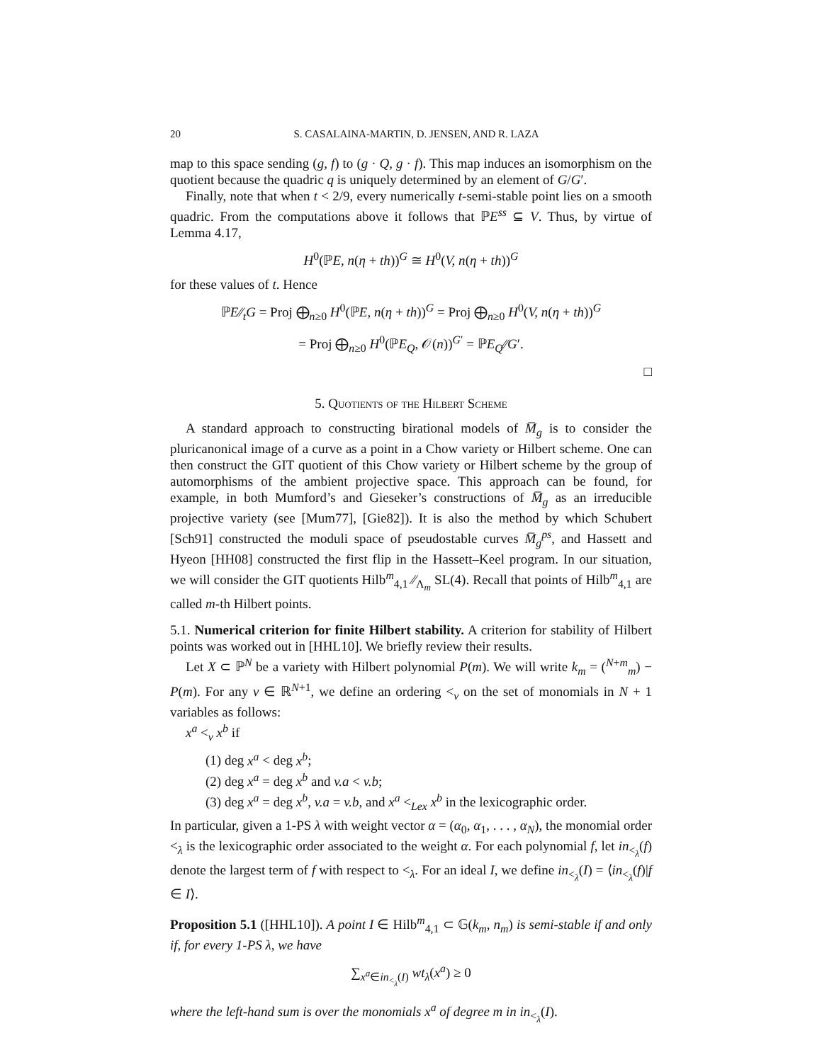20 S. CASALAINA-MARTIN, D. JENSEN, AND R. LAZA
map to this space sending (g, f) to (g · Q, g · f). This map induces an isomorphism on the quotient because the quadric q is uniquely determined by an element of G/G′.
Finally, note that when t < 2/9, every numerically t-semi-stable point lies on a smooth quadric. From the computations above it follows that ℙE<sup>ss</sup> ⊆ V. Thus, by virtue of Lemma 4.17,
H<sup>0</sup>(ℙE, n(η + th))<sup>G</sup> ≅ H<sup>0</sup>(V, n(η + th))<sup>G</sup>
for these values of t. Hence
ℙE∕∕<sub>t</sub>G = Proj ⨁<sub>n≥0</sub> H<sup>0</sup>(ℙE, n(η + th))<sup>G</sup> = Proj ⨁<sub>n≥0</sub> H<sup>0</sup>(V, n(η + th))<sup>G</sup>
= Proj ⨁<sub>n≥0</sub> H<sup>0</sup>(ℙE<sub>Q</sub>, 𝒪(n))<sup>G′</sup> = ℙE<sub>Q</sub>∕∕G′.
□
5. Quotients of the Hilbert Scheme
A standard approach to constructing birational models of M̅<sub>g</sub> is to consider the pluricanonical image of a curve as a point in a Chow variety or Hilbert scheme. One can then construct the GIT quotient of this Chow variety or Hilbert scheme by the group of automorphisms of the ambient projective space. This approach can be found, for example, in both Mumford’s and Gieseker’s constructions of M̅<sub>g</sub> as an irreducible projective variety (see [Mum77], [Gie82]). It is also the method by which Schubert [Sch91] constructed the moduli space of pseudostable curves M̅<sub>g</sub><sup>ps</sup>, and Hassett and Hyeon [HH08] constructed the first flip in the Hassett–Keel program. In our situation, we will consider the GIT quotients Hilb<sup>m</sup><sub>4,1</sub> ∕∕<sub>Λ<sub>m</sub></sub> SL(4). Recall that points of Hilb<sup>m</sup><sub>4,1</sub> are called m-th Hilbert points.
5.1. Numerical criterion for finite Hilbert stability. A criterion for stability of Hilbert points was worked out in [HHL10]. We briefly review their results.
Let X ⊂ ℙ<sup>N</sup> be a variety with Hilbert polynomial P(m). We will write k<sub>m</sub> = (<sup>N+m</sup><sub>m</sub>) − P(m). For any v ∈ ℝ<sup>N+1</sup>, we define an ordering <<sub>v</sub> on the set of monomials in N + 1 variables as follows:
x<sup>a</sup> <<sub>v</sub> x<sup>b</sup> if
(1) deg x<sup>a</sup> < deg x<sup>b</sup>;
(2) deg x<sup>a</sup> = deg x<sup>b</sup> and v.a < v.b;
(3) deg x<sup>a</sup> = deg x<sup>b</sup>, v.a = v.b, and x<sup>a</sup> <<sub>Lex</sub> x<sup>b</sup> in the lexicographic order.
In particular, given a 1-PS λ with weight vector α = (α<sub>0</sub>, α<sub>1</sub>, . . . , α<sub>N</sub>), the monomial order <<sub>λ</sub> is the lexicographic order associated to the weight α. For each polynomial f, let in<sub><<sub>λ</sub></sub>(f) denote the largest term of f with respect to <<sub>λ</sub>. For an ideal I, we define in<sub><<sub>λ</sub></sub>(I) = ⟨in<sub><<sub>λ</sub></sub>(f)|f ∈ I⟩.
Proposition 5.1 ([HHL10]). A point I ∈ Hilb<sup>m</sup><sub>4,1</sub> ⊂ 𝔾(k<sub>m</sub>, n<sub>m</sub>) is semi-stable if and only if, for every 1-PS λ, we have
∑<sub>x<sup>a</sup>∈in<sub><<sub>λ</sub></sub>(I)</sub> wt<sub>λ</sub>(x<sup>a</sup>) ≥ 0
where the left-hand sum is over the monomials x<sup>a</sup> of degree m in in<sub><<sub>λ</sub></sub>(I).